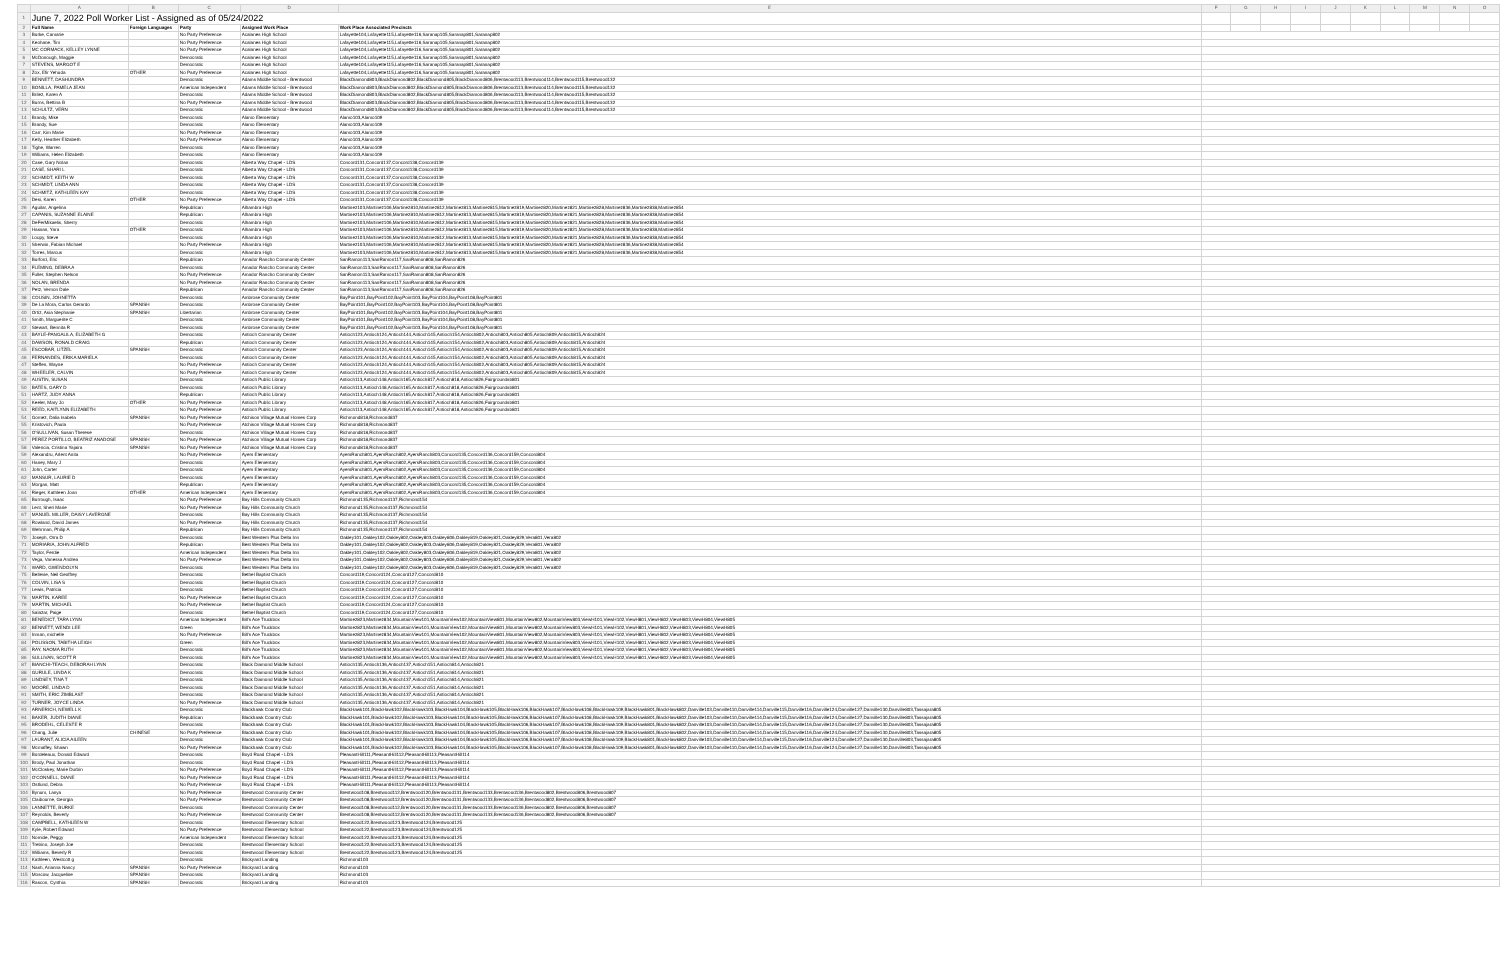| | A | B | C | D | E | F | G | H | I | J | K | L | M | N | O |
| --- | --- | --- | --- | --- | --- | --- | --- | --- | --- | --- | --- | --- | --- | --- | --- |
| 1 | June 7, 2022 Poll Worker List - Assigned as of 05/24/2022 | | | | | | | | | | | | | | |
| 2 | Full Name | Foreign Languages | Party | Assigned Work Place | Work Place Associated Precincts | | | | | | | | | | |
| 3 | Burke, Camarie | | No Party Preference | Acalanes High School | Lafayette104,Lafayette115,Lafayette116,Saranap105,Saranap801,Saranap802 | | | | | | | | | | |
| 4 | Keohane, Tim | | No Party Preference | Acalanes High School | Lafayette104,Lafayette115,Lafayette116,Saranap105,Saranap801,Saranap802 | | | | | | | | | | |
| 5 | MC CORMACK, KELLEY LYNNE | | No Party Preference | Acalanes High School | Lafayette104,Lafayette115,Lafayette116,Saranap105,Saranap801,Saranap802 | | | | | | | | | | |
| 6 | McDonough, Maggie | | Democratic | Acalanes High School | Lafayette104,Lafayette115,Lafayette116,Saranap105,Saranap801,Saranap802 | | | | | | | | | | |
| 7 | STEVENS, MARGOT E | | Democratic | Acalanes High School | Lafayette104,Lafayette115,Lafayette116,Saranap105,Saranap801,Saranap802 | | | | | | | | | | |
| 8 | Zox, Efir Yehuda | OTHER | No Party Preference | Acalanes High School | Lafayette104,Lafayette115,Lafayette116,Saranap105,Saranap801,Saranap802 | | | | | | | | | | |
| 9 | BENNETT, DASHUNDRA | | Democratic | Adams Middle School - Brentwood | BlackDiamond803,BlackDiamond802,BlackDiamond805,BlackDiamond806,Brentwood113,Brentwood114,Brentwood115,Brentwood132 | | | | | | | | | | |
| 10 | BONILLA, PAMELA JEAN | | American Independent | Adams Middle School - Brentwood | BlackDiamond803,BlackDiamond802,BlackDiamond805,BlackDiamond806,Brentwood113,Brentwood114,Brentwood115,Brentwood132 | | | | | | | | | | |
| 11 | Brilez, Karen A | | Democratic | Adams Middle School - Brentwood | BlackDiamond803,BlackDiamond802,BlackDiamond805,BlackDiamond806,Brentwood113,Brentwood114,Brentwood115,Brentwood132 | | | | | | | | | | |
| 12 | Burns, Bettina B | | No Party Preference | Adams Middle School - Brentwood | BlackDiamond803,BlackDiamond802,BlackDiamond805,BlackDiamond806,Brentwood113,Brentwood114,Brentwood115,Brentwood132 | | | | | | | | | | |
| 13 | SCHULTZ, VERN | | Democratic | Adams Middle School - Brentwood | BlackDiamond803,BlackDiamond802,BlackDiamond805,BlackDiamond806,Brentwood113,Brentwood114,Brentwood115,Brentwood132 | | | | | | | | | | |
| 14 | Brandy, Mike | | Democratic | Alamo Elementary | Alamo103,Alamo109 | | | | | | | | | | |
| 15 | Brandy, Sue | | Democratic | Alamo Elementary | Alamo103,Alamo109 | | | | | | | | | | |
| 16 | Carr, Kim Marie | | No Party Preference | Alamo Elementary | Alamo103,Alamo109 | | | | | | | | | | |
| 17 | Kelly, Heather Elizabeth | | No Party Preference | Alamo Elementary | Alamo103,Alamo109 | | | | | | | | | | |
| 18 | Tighe, Warren | | Democratic | Alamo Elementary | Alamo103,Alamo109 | | | | | | | | | | |
| 19 | Williams, Helen Elizabeth | | Democratic | Alamo Elementary | Alamo103,Alamo109 | | | | | | | | | | |
| 20 | Case, Gary Nolan | | Democratic | Alberta Way Chapel - LDS | Concord131,Concord137,Concord138,Concord139 | | | | | | | | | | |
| 21 | CASE, SHARI L | | Democratic | Alberta Way Chapel - LDS | Concord131,Concord137,Concord138,Concord139 | | | | | | | | | | |
| 22 | SCHMIDT, KEITH W | | Democratic | Alberta Way Chapel - LDS | Concord131,Concord137,Concord138,Concord139 | | | | | | | | | | |
| 23 | SCHMIDT, LINDA ANN | | Democratic | Alberta Way Chapel - LDS | Concord131,Concord137,Concord138,Concord139 | | | | | | | | | | |
| 24 | SCHMITZ, KATHLEEN KAY | | Democratic | Alberta Way Chapel - LDS | Concord131,Concord137,Concord138,Concord139 | | | | | | | | | | |
| 25 | Desi, Karen | OTHER | No Party Preference | Alberta Way Chapel - LDS | Concord131,Concord137,Concord138,Concord139 | | | | | | | | | | |
| 26 | Aguilar, Angelina | | Republican | Alhambra High | Martinez103,Martinez106,Martinez810,Martinez812,Martinez813,Martinez815,Martinez819,Martinez820,Martinez821,Martinez828,Martinez836,Martinez838,Martinez854 | | | | | | | | | | |
| 27 | CAPANIS, SUZANNE ELAINE | | Republican | Alhambra High | Martinez103,Martinez106,Martinez810,Martinez812,Martinez813,Martinez815,Martinez819,Martinez820,Martinez821,Martinez828,Martinez836,Martinez838,Martinez854 | | | | | | | | | | |
| 28 | DeFerMikaelis, Sherry | | Democratic | Alhambra High | Martinez103,Martinez106,Martinez810,Martinez812,Martinez813,Martinez815,Martinez819,Martinez820,Martinez821,Martinez828,Martinez836,Martinez838,Martinez854 | | | | | | | | | | |
| 29 | Hassan, Yara | OTHER | Democratic | Alhambra High | Martinez103,Martinez106,Martinez810,Martinez812,Martinez813,Martinez815,Martinez819,Martinez820,Martinez821,Martinez828,Martinez836,Martinez838,Martinez854 | | | | | | | | | | |
| 30 | Loupy, Steve | | Democratic | Alhambra High | Martinez103,Martinez106,Martinez810,Martinez812,Martinez813,Martinez815,Martinez819,Martinez820,Martinez821,Martinez828,Martinez836,Martinez838,Martinez854 | | | | | | | | | | |
| 31 | Sherwin, Fabian Michael | | No Party Preference | Alhambra High | Martinez103,Martinez106,Martinez810,Martinez812,Martinez813,Martinez815,Martinez819,Martinez820,Martinez821,Martinez828,Martinez836,Martinez838,Martinez854 | | | | | | | | | | |
| 32 | Torres, Marcus | | Democratic | Alhambra High | Martinez103,Martinez106,Martinez810,Martinez812,Martinez813,Martinez815,Martinez819,Martinez820,Martinez821,Martinez828,Martinez836,Martinez838,Martinez854 | | | | | | | | | | |
| 33 | Burford, Eric | | Republican | Amador Rancho Community Center | SanRamon113,SanRamon117,SanRamon808,SanRamon826 | | | | | | | | | | |
| 34 | FLEMING, DEBRA A | | Democratic | Amador Rancho Community Center | SanRamon113,SanRamon117,SanRamon808,SanRamon826 | | | | | | | | | | |
| 35 | Fuller, Stephen Nelson | | No Party Preference | Amador Rancho Community Center | SanRamon113,SanRamon117,SanRamon808,SanRamon826 | | | | | | | | | | |
| 36 | NOLAN, BRENDA | | No Party Preference | Amador Rancho Community Center | SanRamon113,SanRamon117,SanRamon808,SanRamon826 | | | | | | | | | | |
| 37 | Petz, Vernon Dale | | Republican | Amador Rancho Community Center | SanRamon113,SanRamon117,SanRamon808,SanRamon826 | | | | | | | | | | |
| 38 | COUSIN, JOHNETTA | | Democratic | Ambrose Community Center | BayPoint101,BayPoint102,BayPoint103,BayPoint104,BayPoint108,BayPoint801 | | | | | | | | | | |
| 39 | De La Mora, Carlos Gerardo | SPANISH | Democratic | Ambrose Community Center | BayPoint101,BayPoint102,BayPoint103,BayPoint104,BayPoint108,BayPoint801 | | | | | | | | | | |
| 40 | Ortiz, Asia Stephanie | SPANISH | Libertarian | Ambrose Community Center | BayPoint101,BayPoint102,BayPoint103,BayPoint104,BayPoint108,BayPoint801 | | | | | | | | | | |
| 41 | Smith, Marguerite C | | Democratic | Ambrose Community Center | BayPoint101,BayPoint102,BayPoint103,BayPoint104,BayPoint108,BayPoint801 | | | | | | | | | | |
| 42 | Stewart, Bennita R | | Democratic | Ambrose Community Center | BayPoint101,BayPoint102,BayPoint103,BayPoint104,BayPoint108,BayPoint801 | | | | | | | | | | |
| 43 | BAYLE-PANGALILA, ELIZABETH G | | Democratic | Antioch Community Center | Antioch123,Antioch124,Antioch144,Antioch145,Antioch154,Antioch802,Antioch803,Antioch805,Antioch809,Antioch815,Antioch824 | | | | | | | | | | |
| 44 | DAWSON, RONALD CRAIG | | Republican | Antioch Community Center | Antioch123,Antioch124,Antioch144,Antioch145,Antioch154,Antioch802,Antioch803,Antioch805,Antioch809,Antioch815,Antioch824 | | | | | | | | | | |
| 45 | ESCOBAR, LITZEL | SPANISH | Democratic | Antioch Community Center | Antioch123,Antioch124,Antioch144,Antioch145,Antioch154,Antioch802,Antioch803,Antioch805,Antioch809,Antioch815,Antioch824 | | | | | | | | | | |
| 46 | FERNANDES, ERIKA MARIELA | | Democratic | Antioch Community Center | Antioch123,Antioch124,Antioch144,Antioch145,Antioch154,Antioch802,Antioch803,Antioch805,Antioch809,Antioch815,Antioch824 | | | | | | | | | | |
| 47 | Steffen, Wayne | | No Party Preference | Antioch Community Center | Antioch123,Antioch124,Antioch144,Antioch145,Antioch154,Antioch802,Antioch803,Antioch805,Antioch809,Antioch815,Antioch824 | | | | | | | | | | |
| 48 | WHEELER, CALVIN | | No Party Preference | Antioch Community Center | Antioch123,Antioch124,Antioch144,Antioch145,Antioch154,Antioch802,Antioch803,Antioch805,Antioch809,Antioch815,Antioch824 | | | | | | | | | | |
| 49 | AUSTIN, SUSAN | | Democratic | Antioch Public Library | Antioch113,Antioch148,Antioch165,Antioch817,Antioch818,Antioch826,Fairgroundsb801 | | | | | | | | | | |
| 50 | BATES, GARY D | | Democratic | Antioch Public Library | Antioch113,Antioch148,Antioch165,Antioch817,Antioch818,Antioch826,Fairgroundsb801 | | | | | | | | | | |
| 51 | HARTZ, JUDY ANNA | | Republican | Antioch Public Library | Antioch113,Antioch148,Antioch165,Antioch817,Antioch818,Antioch826,Fairgroundsb801 | | | | | | | | | | |
| 52 | Keeler, Mary Jo | OTHER | No Party Preference | Antioch Public Library | Antioch113,Antioch148,Antioch165,Antioch817,Antioch818,Antioch826,Fairgroundsb801 | | | | | | | | | | |
| 53 | REED, KAITLYNN ELIZABETH | | No Party Preference | Antioch Public Library | Antioch113,Antioch148,Antioch165,Antioch817,Antioch818,Antioch826,Fairgroundsb801 | | | | | | | | | | |
| 54 | Gomez, Dalia Isabela | SPANISH | No Party Preference | Atchison Village Mutual Homes Corp | Richmond818,Richmond837 | | | | | | | | | | |
| 55 | Kristovich, Paula | | No Party Preference | Atchison Village Mutual Homes Corp | Richmond818,Richmond837 | | | | | | | | | | |
| 56 | O'SULLIVAN, Susan Therese | | Democratic | Atchison Village Mutual Homes Corp | Richmond818,Richmond837 | | | | | | | | | | |
| 57 | PEREZ PORTILLO, BEATRIZ ANADOSE | SPANISH | No Party Preference | Atchison Village Mutual Homes Corp | Richmond818,Richmond837 | | | | | | | | | | |
| 58 | Valencia, Cristina Yajaira | SPANISH | No Party Preference | Atchison Village Mutual Homes Corp | Richmond818,Richmond837 | | | | | | | | | | |
| 59 | Alexandru, Arlent Anita | | No Party Preference | Ayers Elementary | AyersRanch801,AyersRanch802,AyersRanch803,Concord135,Concord136,Concord159,Concord804 | | | | | | | | | | |
| 60 | Haney, Mary J | | Democratic | Ayers Elementary | AyersRanch801,AyersRanch802,AyersRanch803,Concord135,Concord136,Concord159,Concord804 | | | | | | | | | | |
| 61 | John, Carter | | Democratic | Ayers Elementary | AyersRanch801,AyersRanch802,AyersRanch803,Concord135,Concord136,Concord159,Concord804 | | | | | | | | | | |
| 62 | MANSUR, LAURIE D | | Democratic | Ayers Elementary | AyersRanch801,AyersRanch802,AyersRanch803,Concord135,Concord136,Concord159,Concord804 | | | | | | | | | | |
| 63 | Morgan, Matt | | Republican | Ayers Elementary | AyersRanch801,AyersRanch802,AyersRanch803,Concord135,Concord136,Concord159,Concord804 | | | | | | | | | | |
| 64 | Rieger, Kathleen Joan | OTHER | American Independent | Ayers Elementary | AyersRanch801,AyersRanch802,AyersRanch803,Concord135,Concord136,Concord159,Concord804 | | | | | | | | | | |
| 65 | Burrough, Isaac | | No Party Preference | Bay Hills Community Church | Richmond135,Richmond137,Richmond154 | | | | | | | | | | |
| 66 | Lent, Sheri Marie | | No Party Preference | Bay Hills Community Church | Richmond135,Richmond137,Richmond154 | | | | | | | | | | |
| 67 | MANUEL MILLER, DAISY LAVERGNE | | Democratic | Bay Hills Community Church | Richmond135,Richmond137,Richmond154 | | | | | | | | | | |
| 68 | Rowland, David James | | No Party Preference | Bay Hills Community Church | Richmond135,Richmond137,Richmond154 | | | | | | | | | | |
| 69 | Wehrman, Philip A | | Republican | Bay Hills Community Church | Richmond135,Richmond137,Richmond154 | | | | | | | | | | |
| 70 | Joseph, Orra D | | Democratic | Best Western Plus Delta Inn | Oakley101,Oakley102,Oakley802,Oakley803,Oakley806,Oakley819,Oakley821,Oakley829,Vera801,Vera802 | | | | | | | | | | |
| 71 | MORIARIA, JOHN ALFRED | | Republican | Best Western Plus Delta Inn | Oakley101,Oakley102,Oakley802,Oakley803,Oakley806,Oakley819,Oakley821,Oakley829,Vera801,Vera802 | | | | | | | | | | |
| 72 | Taylor, Ferdie | | American Independent | Best Western Plus Delta Inn | Oakley101,Oakley102,Oakley802,Oakley803,Oakley806,Oakley819,Oakley821,Oakley829,Vera801,Vera802 | | | | | | | | | | |
| 73 | Vega, Vanessa Andrea | | No Party Preference | Best Western Plus Delta Inn | Oakley101,Oakley102,Oakley802,Oakley803,Oakley806,Oakley819,Oakley821,Oakley829,Vera801,Vera802 | | | | | | | | | | |
| 74 | WARD, GWENDOLYN | | Democratic | Best Western Plus Delta Inn | Oakley101,Oakley102,Oakley802,Oakley803,Oakley806,Oakley819,Oakley821,Oakley829,Vera801,Vera802 | | | | | | | | | | |
| 75 | Bellevie, Neil Geoffrey | | Democratic | Bethel Baptist Church | Concord119,Concord124,Concord127,Concord810 | | | | | | | | | | |
| 76 | COLVIN, LISA S | | Democratic | Bethel Baptist Church | Concord119,Concord124,Concord127,Concord810 | | | | | | | | | | |
| 77 | Lewis, Patricia | | Democratic | Bethel Baptist Church | Concord119,Concord124,Concord127,Concord810 | | | | | | | | | | |
| 78 | MARTIN, KAREE | | No Party Preference | Bethel Baptist Church | Concord119,Concord124,Concord127,Concord810 | | | | | | | | | | |
| 79 | MARTIN, MICHAEL | | No Party Preference | Bethel Baptist Church | Concord119,Concord124,Concord127,Concord810 | | | | | | | | | | |
| 80 | Salazar, Paige | | Democratic | Bethel Baptist Church | Concord119,Concord124,Concord127,Concord810 | | | | | | | | | | |
| 81 | BENEDICT, TARA LYNN | | American Independent | Bill's Ace Truckbox | Martinez823,Martinez834,MountainView101,MountainView102,MountainView801,MountainView802,MountainView803,ViewH101,ViewH102,ViewH801,ViewH802,ViewH803,ViewH804,ViewH805 | | | | | | | | | | |
| 82 | BENNETT, WENDI LEE | | Green | Bill's Ace Truckbox | Martinez823,Martinez834,MountainView101,MountainView102,MountainView801,MountainView802,MountainView803,ViewH101,ViewH102,ViewH801,ViewH802,ViewH803,ViewH804,ViewH805 | | | | | | | | | | |
| 83 | Inman, michelle | | No Party Preference | Bill's Ace Truckbox | Martinez823,Martinez834,MountainView101,MountainView102,MountainView801,MountainView802,MountainView803,ViewH101,ViewH102,ViewH801,ViewH802,ViewH803,ViewH804,ViewH805 | | | | | | | | | | |
| 84 | POLISSON, TABITHA LEIGH | | Green | Bill's Ace Truckbox | Martinez823,Martinez834,MountainView101,MountainView102,MountainView801,MountainView802,MountainView803,ViewH101,ViewH102,ViewH801,ViewH802,ViewH803,ViewH804,ViewH805 | | | | | | | | | | |
| 85 | RAY, NAOMA RUTH | | Democratic | Bill's Ace Truckbox | Martinez823,Martinez834,MountainView101,MountainView102,MountainView801,MountainView802,MountainView803,ViewH101,ViewH102,ViewH801,ViewH802,ViewH803,ViewH804,ViewH805 | | | | | | | | | | |
| 86 | SULLIVAN, SCOTT R | | Democratic | Bill's Ace Truckbox | Martinez823,Martinez834,MountainView101,MountainView102,MountainView801,MountainView802,MountainView803,ViewH101,ViewH102,ViewH801,ViewH802,ViewH803,ViewH804,ViewH805 | | | | | | | | | | |
| 87 | BIANCHI-TEACH, DEBORAH LYNN | | Democratic | Black Diamond Middle School | Antioch135,Antioch136,Antioch137,Antioch151,Antioch814,Antioch821 | | | | | | | | | | |
| 88 | GURULE, LINDA K | | Democratic | Black Diamond Middle School | Antioch135,Antioch136,Antioch137,Antioch151,Antioch814,Antioch821 | | | | | | | | | | |
| 89 | LINDSEY, TINA T | | Democratic | Black Diamond Middle School | Antioch135,Antioch136,Antioch137,Antioch151,Antioch814,Antioch821 | | | | | | | | | | |
| 90 | MOORE, LINDA D | | Democratic | Black Diamond Middle School | Antioch135,Antioch136,Antioch137,Antioch151,Antioch814,Antioch821 | | | | | | | | | | |
| 91 | SMITH, ERIC ZIMBLAST | | Democratic | Black Diamond Middle School | Antioch135,Antioch136,Antioch137,Antioch151,Antioch814,Antioch821 | | | | | | | | | | |
| 92 | TURNER, JOYCE LINDA | | No Party Preference | Black Diamond Middle School | Antioch135,Antioch136,Antioch137,Antioch151,Antioch814,Antioch821 | | | | | | | | | | |
| 93 | ARNERICH, NEWELL K | | Democratic | Blackhawk Country Club | BlackHawk101,BlackHawk102,BlackHawk103,BlackHawk104,BlackHawk105,BlackHawk106,BlackHawk107,BlackHawk108,BlackHawk109,BlackHawk801,BlackHawk802,Danville103,Danville110,Danville114,Danville115,Danville116,Danville124,Danville127,Danville130,Danville803,Tassajara805 | | | | | | | | | | |
| 94 | BAKER, JUDITH DIANE | | Republican | Blackhawk Country Club | BlackHawk101,BlackHawk102,BlackHawk103,BlackHawk104,BlackHawk105,BlackHawk106,BlackHawk107,BlackHawk108,BlackHawk109,BlackHawk801,BlackHawk802,Danville103,Danville110,Danville114,Danville115,Danville116,Danville124,Danville127,Danville130,Danville803,Tassajara805 | | | | | | | | | | |
| 95 | BRODEHL, CELESTE R | | Democratic | Blackhawk Country Club | BlackHawk101,BlackHawk102,BlackHawk103,BlackHawk104,BlackHawk105,BlackHawk106,BlackHawk107,BlackHawk108,BlackHawk109,BlackHawk801,BlackHawk802,Danville103,Danville110,Danville114,Danville115,Danville116,Danville124,Danville127,Danville130,Danville803,Tassajara805 | | | | | | | | | | |
| 96 | Chang, Julie | CHINESE | No Party Preference | Blackhawk Country Club | BlackHawk101,BlackHawk102,BlackHawk103,BlackHawk104,BlackHawk105,BlackHawk106,BlackHawk107,BlackHawk108,BlackHawk109,BlackHawk801,BlackHawk802,Danville103,Danville110,Danville114,Danville115,Danville116,Danville124,Danville127,Danville130,Danville803,Tassajara805 | | | | | | | | | | |
| 97 | LAURANT, ALICIA AILEEN | | Democratic | Blackhawk Country Club | BlackHawk101,BlackHawk102,BlackHawk103,BlackHawk104,BlackHawk105,BlackHawk106,BlackHawk107,BlackHawk108,BlackHawk109,BlackHawk801,BlackHawk802,Danville103,Danville110,Danville114,Danville115,Danville116,Danville124,Danville127,Danville130,Danville803,Tassajara805 | | | | | | | | | | |
| 98 | Mcmaffey, Shawn | | No Party Preference | Blackhawk Country Club | BlackHawk101,BlackHawk102,BlackHawk103,BlackHawk104,BlackHawk105,BlackHawk106,BlackHawk107,BlackHawk108,BlackHawk109,BlackHawk801,BlackHawk802,Danville103,Danville110,Danville114,Danville115,Danville116,Danville124,Danville127,Danville130,Danville803,Tassajara805 | | | | | | | | | | |
| 99 | Bordeleaux, Donald Edward | | Democratic | Boyd Road Chapel - LDS | PleasantHill111,PleasantHill112,PleasantHill113,PleasantHill114 | | | | | | | | | | |
| 100 | Brody, Paul Jonathan | | Democratic | Boyd Road Chapel - LDS | PleasantHill111,PleasantHill112,PleasantHill113,PleasantHill114 | | | | | | | | | | |
| 101 | McCloskey, Marie Durbin | | No Party Preference | Boyd Road Chapel - LDS | PleasantHill111,PleasantHill112,PleasantHill113,PleasantHill114 | | | | | | | | | | |
| 102 | O'CONNELL, DIANE | | No Party Preference | Boyd Road Chapel - LDS | PleasantHill111,PleasantHill112,PleasantHill113,PleasantHill114 | | | | | | | | | | |
| 103 | Ostlund, Debra | | No Party Preference | Boyd Road Chapel - LDS | PleasantHill111,PleasantHill112,PleasantHill113,PleasantHill114 | | | | | | | | | | |
| 104 | Bynum, Lanya | | No Party Preference | Brentwood Community Center | Brentwood108,Brentwood112,Brentwood120,Brentwood131,Brentwood133,Brentwood136,Brentwood802,Brentwood806,Brentwood807 | | | | | | | | | | |
| 105 | Claibourne, Georgia | | No Party Preference | Brentwood Community Center | Brentwood108,Brentwood112,Brentwood120,Brentwood131,Brentwood133,Brentwood136,Brentwood802,Brentwood806,Brentwood807 | | | | | | | | | | |
| 106 | LANNETTE, BURKE | | Democratic | Brentwood Community Center | Brentwood108,Brentwood112,Brentwood120,Brentwood131,Brentwood133,Brentwood136,Brentwood802,Brentwood806,Brentwood807 | | | | | | | | | | |
| 107 | Reynolds, Beverly | | No Party Preference | Brentwood Community Center | Brentwood108,Brentwood112,Brentwood120,Brentwood131,Brentwood133,Brentwood136,Brentwood802,Brentwood806,Brentwood807 | | | | | | | | | | |
| 108 | CAMPBELL, KATHLEEN W | | Democratic | Brentwood Elementary School | Brentwood122,Brentwood123,Brentwood124,Brentwood125 | | | | | | | | | | |
| 109 | Kyle, Robert Edward | | No Party Preference | Brentwood Elementary School | Brentwood122,Brentwood123,Brentwood124,Brentwood125 | | | | | | | | | | |
| 110 | Nomide, Peggy | | American Independent | Brentwood Elementary School | Brentwood122,Brentwood123,Brentwood124,Brentwood125 | | | | | | | | | | |
| 111 | Trebino, Joseph Joe | | Democratic | Brentwood Elementary School | Brentwood122,Brentwood123,Brentwood124,Brentwood125 | | | | | | | | | | |
| 112 | Williams, Beverly R | | Democratic | Brentwood Elementary School | Brentwood122,Brentwood123,Brentwood124,Brentwood125 | | | | | | | | | | |
| 113 | Kathleen, Westcott g | | Democratic | Brickyard Landing | Richmond103 | | | | | | | | | | |
| 114 | Nash, Arianna Nancy | SPANISH | No Party Preference | Brickyard Landing | Richmond103 | | | | | | | | | | |
| 115 | Moscow, Jacqueline | SPANISH | Democratic | Brickyard Landing | Richmond103 | | | | | | | | | | |
| 116 | Rascon, Cynthia | SPANISH | Democratic | Brickyard Landing | Richmond103 | | | | | | | | | | |